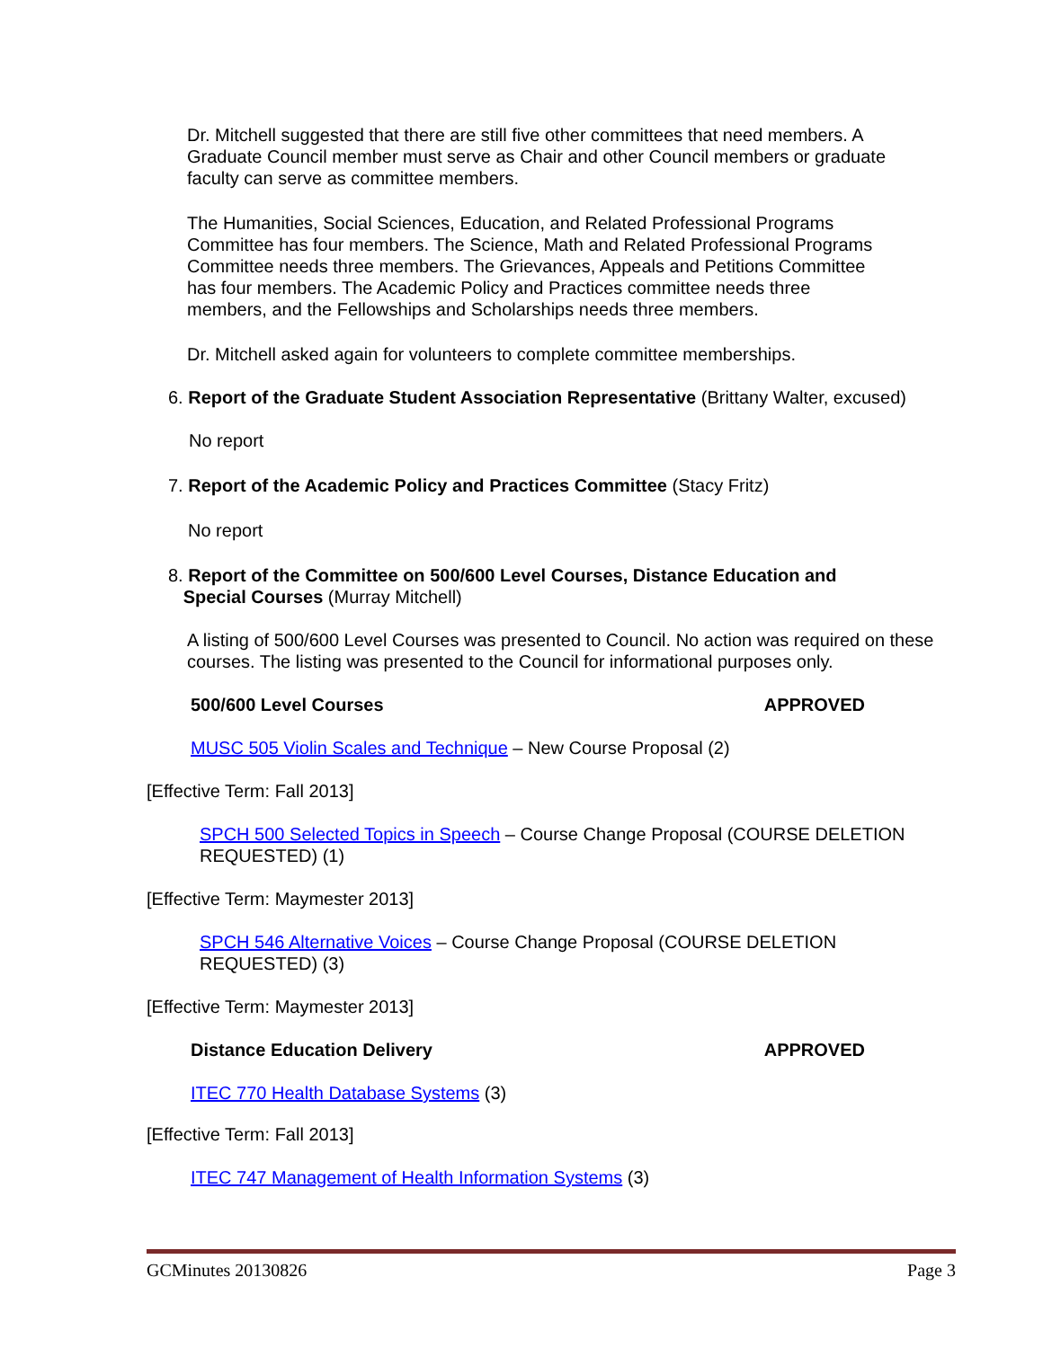Dr. Mitchell suggested that there are still five other committees that need members. A Graduate Council member must serve as Chair and other Council members or graduate faculty can serve as committee members.
The Humanities, Social Sciences, Education, and Related Professional Programs Committee has four members. The Science, Math and Related Professional Programs Committee needs three members. The Grievances, Appeals and Petitions Committee has four members. The Academic Policy and Practices committee needs three members, and the Fellowships and Scholarships needs three members.
Dr. Mitchell asked again for volunteers to complete committee memberships.
6. Report of the Graduate Student Association Representative (Brittany Walter, excused)
No report
7. Report of the Academic Policy and Practices Committee (Stacy Fritz)
No report
8. Report of the Committee on 500/600 Level Courses, Distance Education and
Special Courses (Murray Mitchell)
A listing of 500/600 Level Courses was presented to Council. No action was required on these courses. The listing was presented to the Council for informational purposes only.
500/600 Level Courses APPROVED
MUSC 505 Violin Scales and Technique – New Course Proposal (2)
[Effective Term: Fall 2013]
SPCH 500 Selected Topics in Speech – Course Change Proposal (COURSE DELETION REQUESTED) (1)
[Effective Term: Maymester 2013]
SPCH 546 Alternative Voices – Course Change Proposal (COURSE DELETION REQUESTED) (3)
[Effective Term: Maymester 2013]
Distance Education Delivery APPROVED
ITEC 770 Health Database Systems (3)
[Effective Term: Fall 2013]
ITEC 747 Management of Health Information Systems (3)
GCMinutes 20130826 Page 3